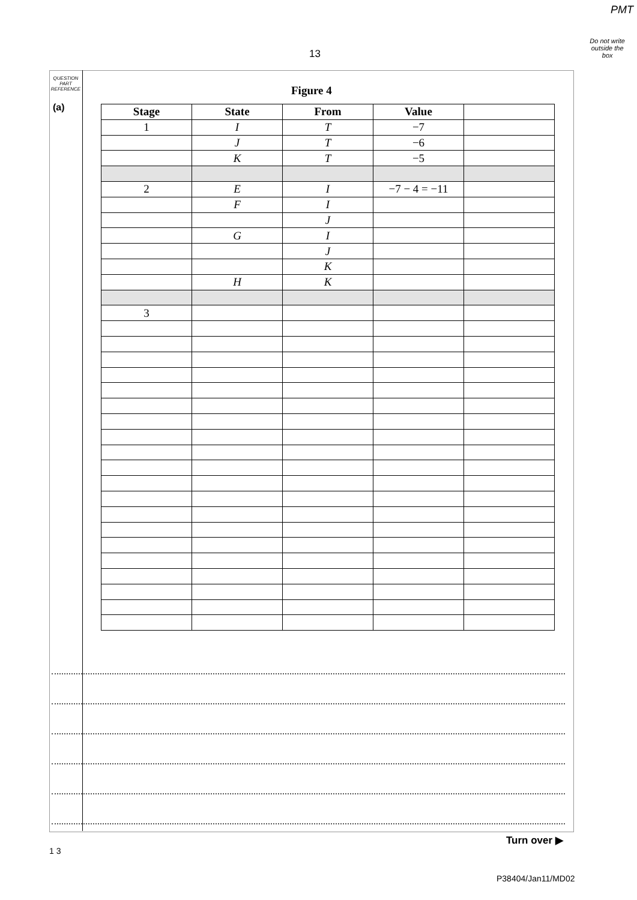PMT
Do not write
outside the
box
13
QUESTION
PART
REFERENCE
(a)
Figure 4
| Stage | State | From | Value | |
| --- | --- | --- | --- | --- |
| 1 | I | T | −7 | |
| | J | T | −6 | |
| | K | T | −5 | |
| 2 | E | I | −7 − 4 = −11 | |
| | F | I | | |
| | | J | | |
| | G | I | | |
| | | J | | |
| | | K | | |
| | H | K | | |
| 3 | | | | |
Turn over ▶
1 3
P38404/Jan11/MD02